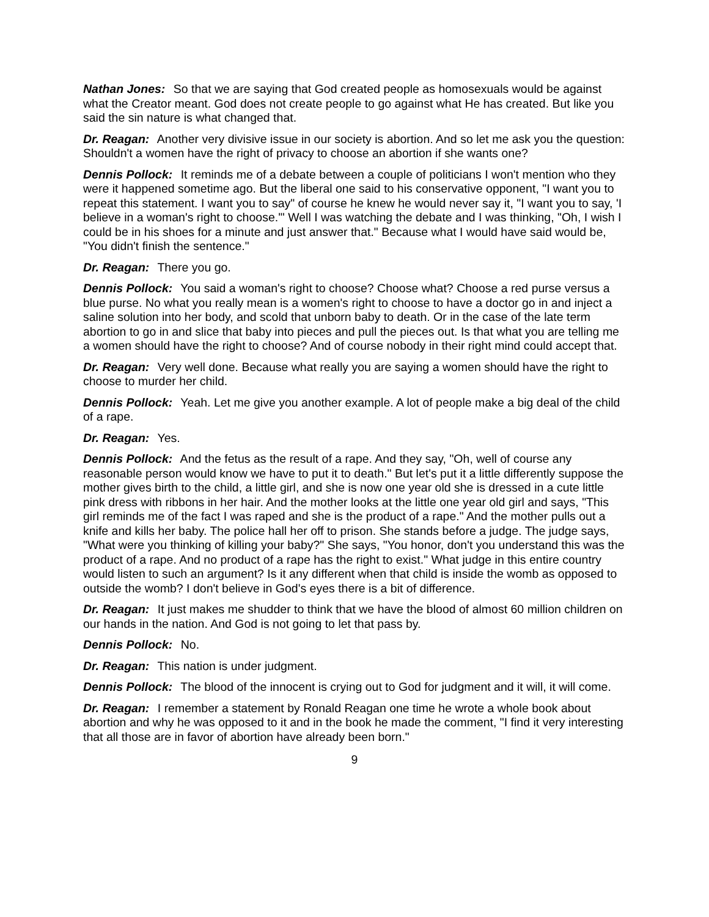Nathan Jones: So that we are saying that God created people as homosexuals would be against what the Creator meant. God does not create people to go against what He has created. But like you said the sin nature is what changed that.
Dr. Reagan: Another very divisive issue in our society is abortion. And so let me ask you the question: Shouldn't a women have the right of privacy to choose an abortion if she wants one?
Dennis Pollock: It reminds me of a debate between a couple of politicians I won't mention who they were it happened sometime ago. But the liberal one said to his conservative opponent, "I want you to repeat this statement. I want you to say" of course he knew he would never say it, "I want you to say, 'I believe in a woman's right to choose.'" Well I was watching the debate and I was thinking, "Oh, I wish I could be in his shoes for a minute and just answer that." Because what I would have said would be, "You didn't finish the sentence."
Dr. Reagan: There you go.
Dennis Pollock: You said a woman's right to choose? Choose what? Choose a red purse versus a blue purse. No what you really mean is a women's right to choose to have a doctor go in and inject a saline solution into her body, and scold that unborn baby to death. Or in the case of the late term abortion to go in and slice that baby into pieces and pull the pieces out. Is that what you are telling me a women should have the right to choose? And of course nobody in their right mind could accept that.
Dr. Reagan: Very well done. Because what really you are saying a women should have the right to choose to murder her child.
Dennis Pollock: Yeah. Let me give you another example. A lot of people make a big deal of the child of a rape.
Dr. Reagan: Yes.
Dennis Pollock: And the fetus as the result of a rape. And they say, "Oh, well of course any reasonable person would know we have to put it to death." But let's put it a little differently suppose the mother gives birth to the child, a little girl, and she is now one year old she is dressed in a cute little pink dress with ribbons in her hair. And the mother looks at the little one year old girl and says, "This girl reminds me of the fact I was raped and she is the product of a rape." And the mother pulls out a knife and kills her baby. The police hall her off to prison. She stands before a judge. The judge says, "What were you thinking of killing your baby?" She says, "You honor, don't you understand this was the product of a rape. And no product of a rape has the right to exist." What judge in this entire country would listen to such an argument? Is it any different when that child is inside the womb as opposed to outside the womb? I don't believe in God's eyes there is a bit of difference.
Dr. Reagan: It just makes me shudder to think that we have the blood of almost 60 million children on our hands in the nation. And God is not going to let that pass by.
Dennis Pollock: No.
Dr. Reagan: This nation is under judgment.
Dennis Pollock: The blood of the innocent is crying out to God for judgment and it will, it will come.
Dr. Reagan: I remember a statement by Ronald Reagan one time he wrote a whole book about abortion and why he was opposed to it and in the book he made the comment, "I find it very interesting that all those are in favor of abortion have already been born."
9